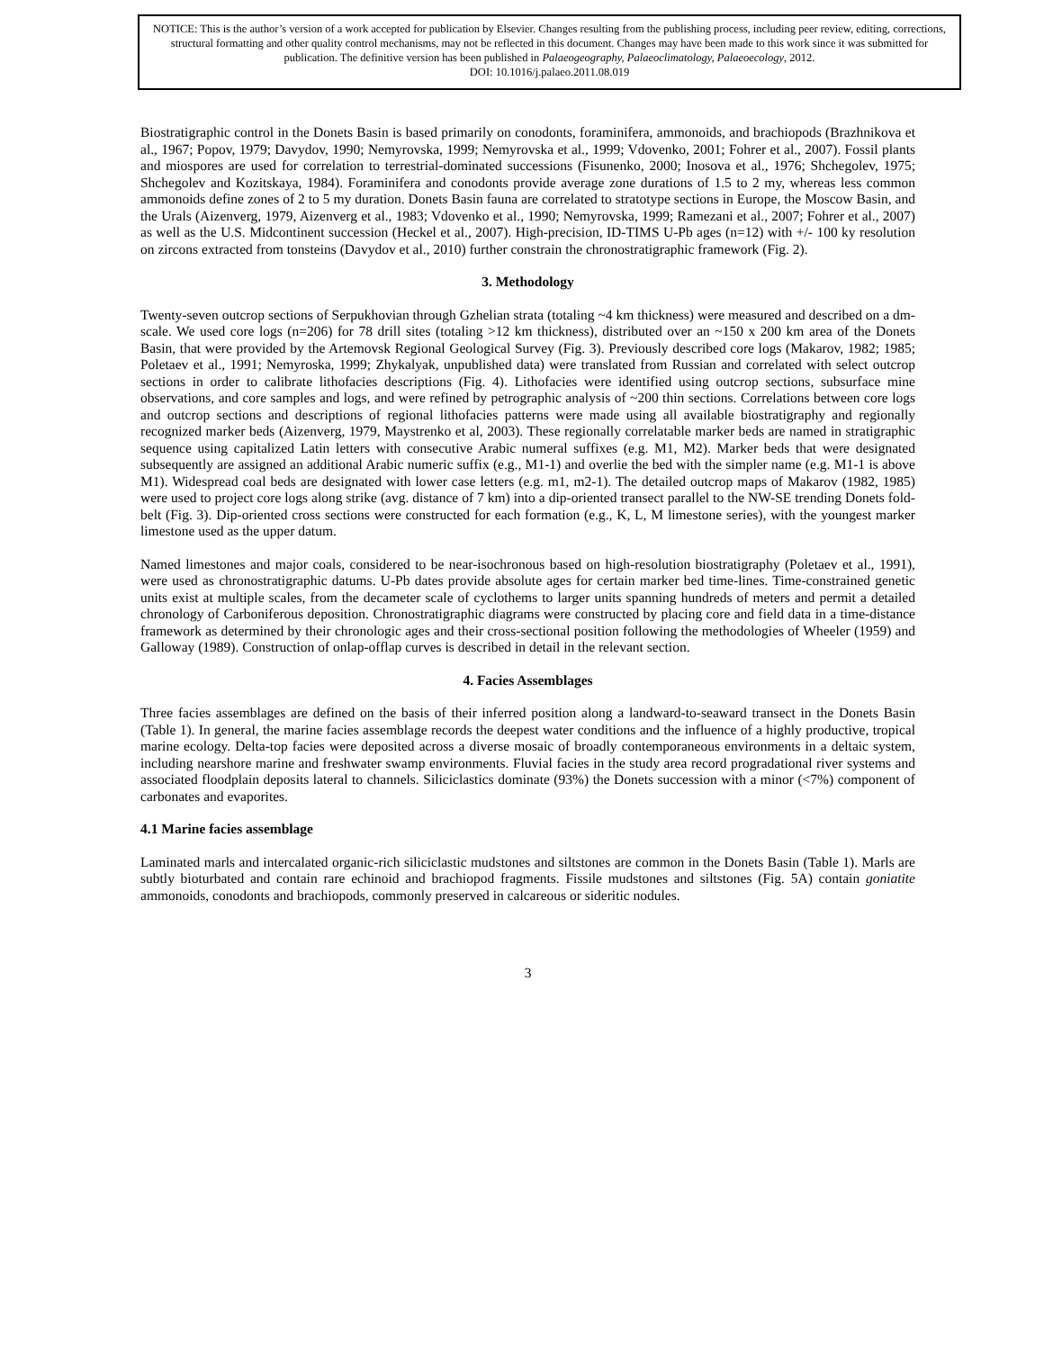NOTICE: This is the author’s version of a work accepted for publication by Elsevier. Changes resulting from the publishing process, including peer review, editing, corrections, structural formatting and other quality control mechanisms, may not be reflected in this document. Changes may have been made to this work since it was submitted for publication. The definitive version has been published in Palaeogeography, Palaeoclimatology, Palaeoecology, 2012.
DOI: 10.1016/j.palaeo.2011.08.019
Biostratigraphic control in the Donets Basin is based primarily on conodonts, foraminifera, ammonoids, and brachiopods (Brazhnikova et al., 1967; Popov, 1979; Davydov, 1990; Nemyrovska, 1999; Nemyrovska et al., 1999; Vdovenko, 2001; Fohrer et al., 2007). Fossil plants and miospores are used for correlation to terrestrial-dominated successions (Fisunenko, 2000; Inosova et al., 1976; Shchegolev, 1975; Shchegolev and Kozitskaya, 1984). Foraminifera and conodonts provide average zone durations of 1.5 to 2 my, whereas less common ammonoids define zones of 2 to 5 my duration. Donets Basin fauna are correlated to stratotype sections in Europe, the Moscow Basin, and the Urals (Aizenverg, 1979, Aizenverg et al., 1983; Vdovenko et al., 1990; Nemyrovska, 1999; Ramezani et al., 2007; Fohrer et al., 2007) as well as the U.S. Midcontinent succession (Heckel et al., 2007). High-precision, ID-TIMS U-Pb ages (n=12) with +/- 100 ky resolution on zircons extracted from tonsteins (Davydov et al., 2010) further constrain the chronostratigraphic framework (Fig. 2).
3. Methodology
Twenty-seven outcrop sections of Serpukhovian through Gzhelian strata (totaling ~4 km thickness) were measured and described on a dm-scale. We used core logs (n=206) for 78 drill sites (totaling >12 km thickness), distributed over an ~150 x 200 km area of the Donets Basin, that were provided by the Artemovsk Regional Geological Survey (Fig. 3). Previously described core logs (Makarov, 1982; 1985; Poletaev et al., 1991; Nemyroska, 1999; Zhykalyak, unpublished data) were translated from Russian and correlated with select outcrop sections in order to calibrate lithofacies descriptions (Fig. 4). Lithofacies were identified using outcrop sections, subsurface mine observations, and core samples and logs, and were refined by petrographic analysis of ~200 thin sections. Correlations between core logs and outcrop sections and descriptions of regional lithofacies patterns were made using all available biostratigraphy and regionally recognized marker beds (Aizenverg, 1979, Maystrenko et al, 2003). These regionally correlatable marker beds are named in stratigraphic sequence using capitalized Latin letters with consecutive Arabic numeral suffixes (e.g. M1, M2). Marker beds that were designated subsequently are assigned an additional Arabic numeric suffix (e.g., M1-1) and overlie the bed with the simpler name (e.g. M1-1 is above M1). Widespread coal beds are designated with lower case letters (e.g. m1, m2-1). The detailed outcrop maps of Makarov (1982, 1985) were used to project core logs along strike (avg. distance of 7 km) into a dip-oriented transect parallel to the NW-SE trending Donets fold-belt (Fig. 3). Dip-oriented cross sections were constructed for each formation (e.g., K, L, M limestone series), with the youngest marker limestone used as the upper datum.
Named limestones and major coals, considered to be near-isochronous based on high-resolution biostratigraphy (Poletaev et al., 1991), were used as chronostratigraphic datums. U-Pb dates provide absolute ages for certain marker bed time-lines. Time-constrained genetic units exist at multiple scales, from the decameter scale of cyclothems to larger units spanning hundreds of meters and permit a detailed chronology of Carboniferous deposition. Chronostratigraphic diagrams were constructed by placing core and field data in a time-distance framework as determined by their chronologic ages and their cross-sectional position following the methodologies of Wheeler (1959) and Galloway (1989). Construction of onlap-offlap curves is described in detail in the relevant section.
4. Facies Assemblages
Three facies assemblages are defined on the basis of their inferred position along a landward-to-seaward transect in the Donets Basin (Table 1). In general, the marine facies assemblage records the deepest water conditions and the influence of a highly productive, tropical marine ecology. Delta-top facies were deposited across a diverse mosaic of broadly contemporaneous environments in a deltaic system, including nearshore marine and freshwater swamp environments. Fluvial facies in the study area record progradational river systems and associated floodplain deposits lateral to channels. Siliciclastics dominate (93%) the Donets succession with a minor (<7%) component of carbonates and evaporites.
4.1 Marine facies assemblage
Laminated marls and intercalated organic-rich siliciclastic mudstones and siltstones are common in the Donets Basin (Table 1). Marls are subtly bioturbated and contain rare echinoid and brachiopod fragments. Fissile mudstones and siltstones (Fig. 5A) contain goniatite ammonoids, conodonts and brachiopods, commonly preserved in calcareous or sideritic nodules.
3